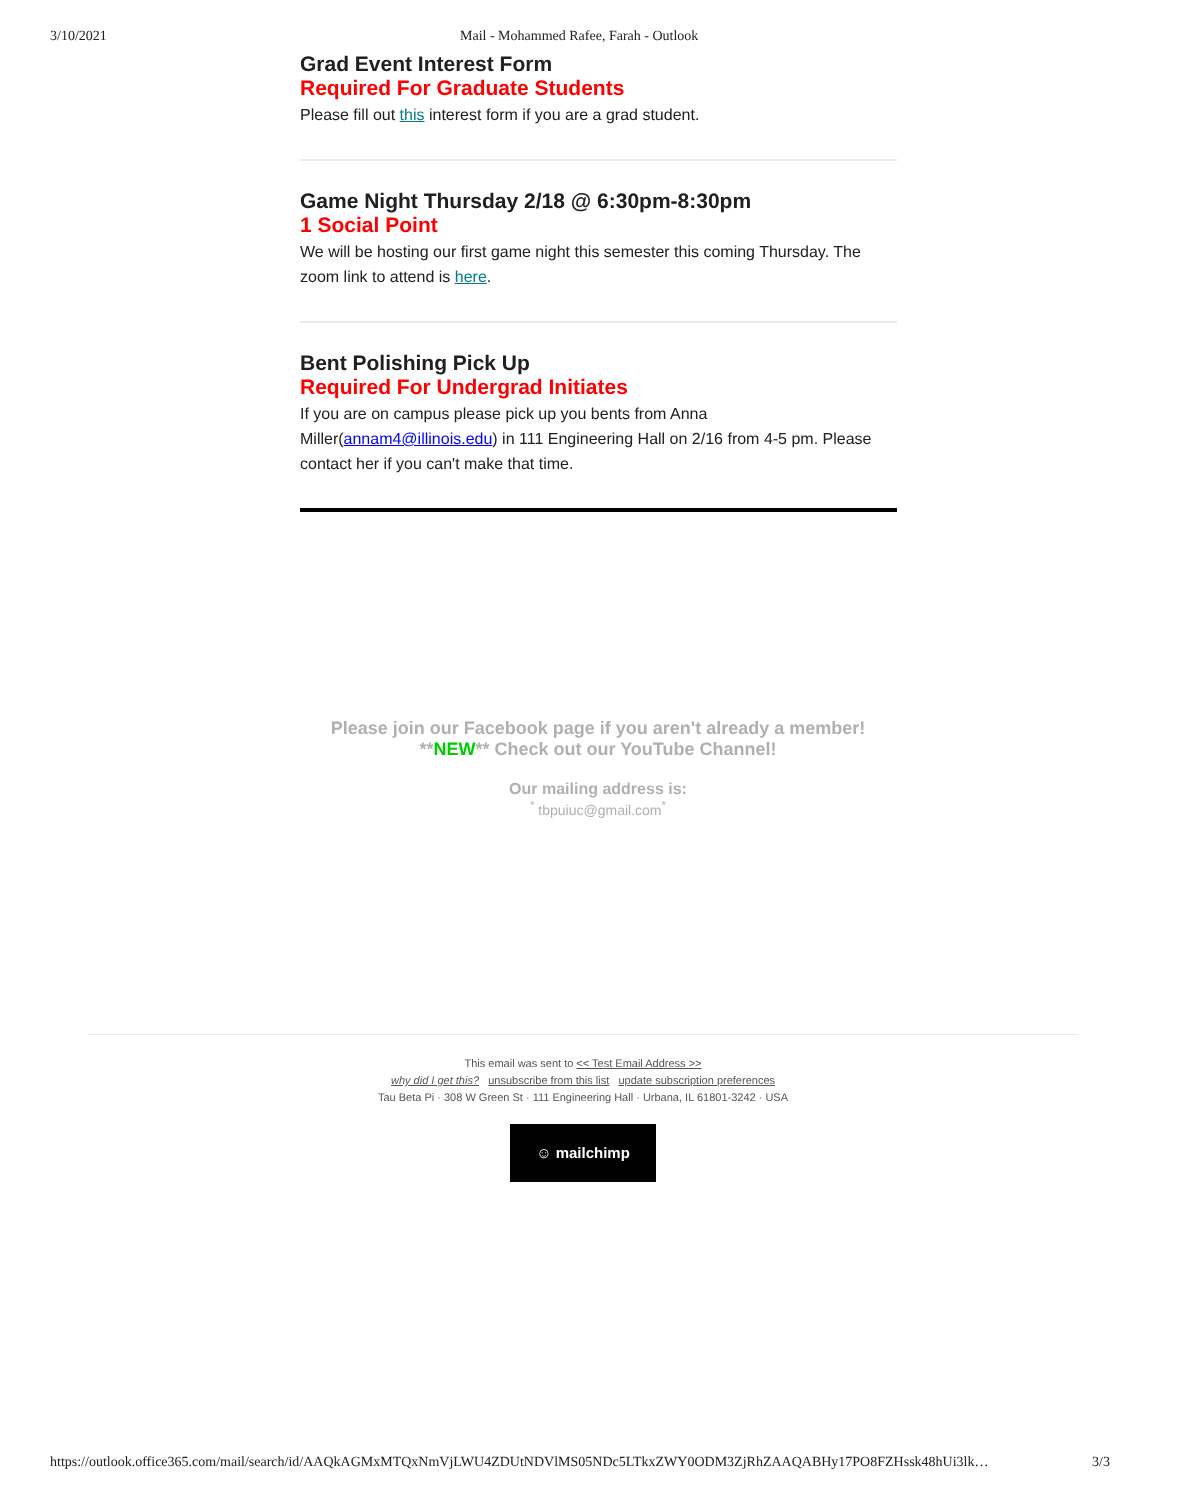3/10/2021 Mail - Mohammed Rafee, Farah - Outlook
Grad Event Interest Form
Required For Graduate Students
Please fill out this interest form if you are a grad student.
Game Night Thursday 2/18 @ 6:30pm-8:30pm
1 Social Point
We will be hosting our first game night this semester this coming Thursday. The zoom link to attend is here.
Bent Polishing Pick Up
Required For Undergrad Initiates
If you are on campus please pick up you bents from Anna Miller(annam4@illinois.edu) in 111 Engineering Hall on 2/16 from 4-5 pm. Please contact her if you can't make that time.
Please join our Facebook page if you aren't already a member!
**NEW** Check out our YouTube Channel!
Our mailing address is:
<sup>*</sup> tbpuiuc@gmail.com<sup>*</sup>
This email was sent to << Test Email Address >>
why did I get this? unsubscribe from this list update subscription preferences
Tau Beta Pi · 308 W Green St · 111 Engineering Hall · Urbana, IL 61801-3242 · USA
☺ mailchimp
https://outlook.office365.com/mail/search/id/AAQkAGMxMTQxNmVjLWU4ZDUtNDVlMS05NDc5LTkxZWY0ODM3ZjRhZAAQABHy17PO8FZHssk48hUi3lk… 3/3